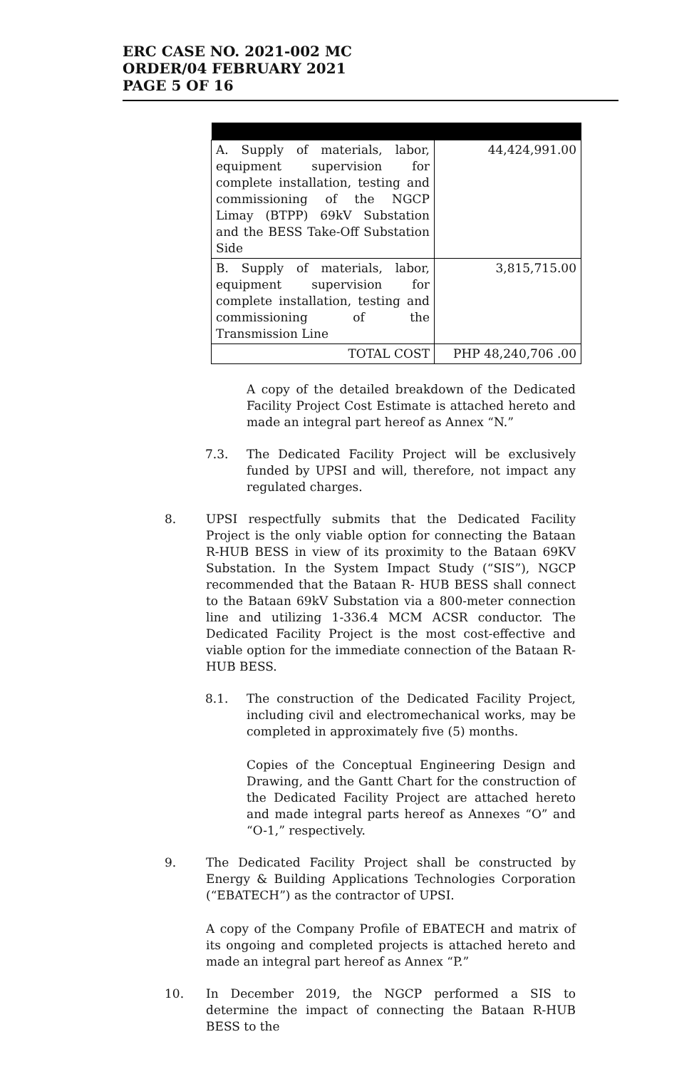ERC CASE NO. 2021-002 MC
ORDER/04 FEBRUARY 2021
PAGE 5 OF 16
| A. Supply of materials, labor, equipment supervision for complete installation, testing and commissioning of the NGCP Limay (BTPP) 69kV Substation and the BESS Take-Off Substation Side | 44,424,991.00 |
| B. Supply of materials, labor, equipment supervision for complete installation, testing and commissioning of the Transmission Line | 3,815,715.00 |
| TOTAL COST | PHP 48,240,706 .00 |
A copy of the detailed breakdown of the Dedicated Facility Project Cost Estimate is attached hereto and made an integral part hereof as Annex “N.”
7.3. The Dedicated Facility Project will be exclusively funded by UPSI and will, therefore, not impact any regulated charges.
8. UPSI respectfully submits that the Dedicated Facility Project is the only viable option for connecting the Bataan R-HUB BESS in view of its proximity to the Bataan 69KV Substation. In the System Impact Study (“SIS”), NGCP recommended that the Bataan R- HUB BESS shall connect to the Bataan 69kV Substation via a 800-meter connection line and utilizing 1-336.4 MCM ACSR conductor. The Dedicated Facility Project is the most cost-effective and viable option for the immediate connection of the Bataan R-HUB BESS.
8.1. The construction of the Dedicated Facility Project, including civil and electromechanical works, may be completed in approximately five (5) months.
Copies of the Conceptual Engineering Design and Drawing, and the Gantt Chart for the construction of the Dedicated Facility Project are attached hereto and made integral parts hereof as Annexes “O” and “O-1,” respectively.
9. The Dedicated Facility Project shall be constructed by Energy & Building Applications Technologies Corporation (“EBATECH”) as the contractor of UPSI.
A copy of the Company Profile of EBATECH and matrix of its ongoing and completed projects is attached hereto and made an integral part hereof as Annex “P.”
10. In December 2019, the NGCP performed a SIS to determine the impact of connecting the Bataan R-HUB BESS to the